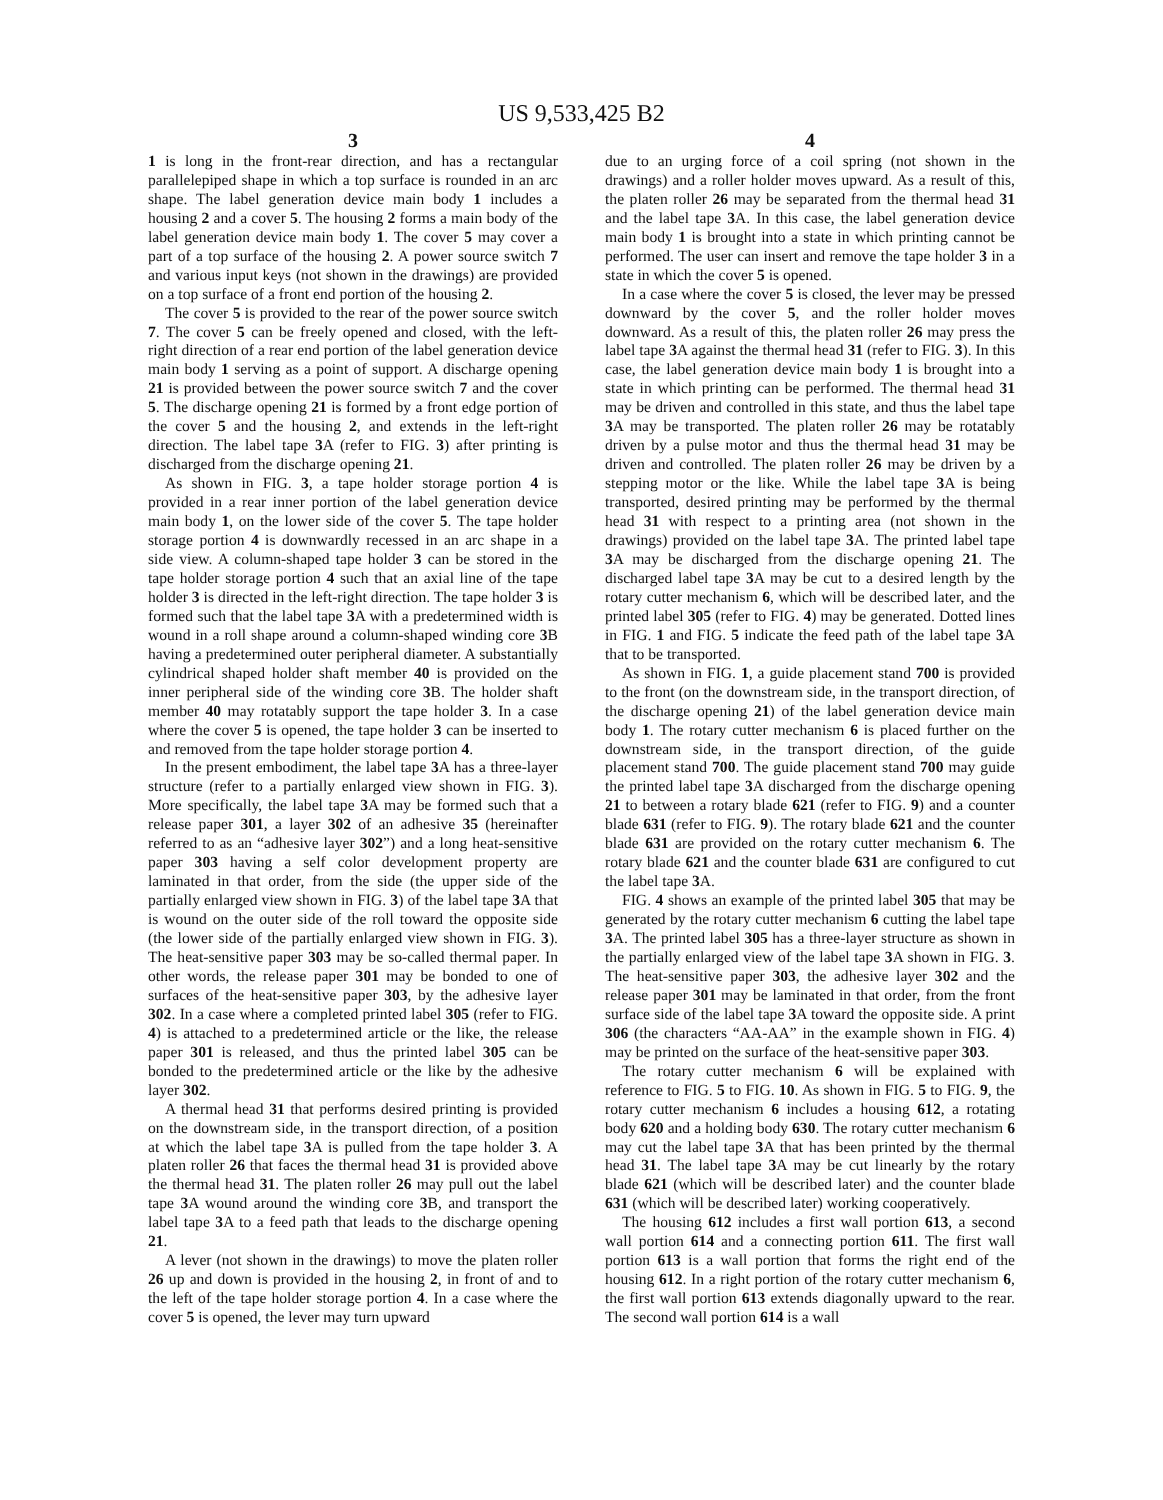US 9,533,425 B2
3
1 is long in the front-rear direction, and has a rectangular parallelepiped shape in which a top surface is rounded in an arc shape. The label generation device main body 1 includes a housing 2 and a cover 5. The housing 2 forms a main body of the label generation device main body 1. The cover 5 may cover a part of a top surface of the housing 2. A power source switch 7 and various input keys (not shown in the drawings) are provided on a top surface of a front end portion of the housing 2.
The cover 5 is provided to the rear of the power source switch 7. The cover 5 can be freely opened and closed, with the left-right direction of a rear end portion of the label generation device main body 1 serving as a point of support. A discharge opening 21 is provided between the power source switch 7 and the cover 5. The discharge opening 21 is formed by a front edge portion of the cover 5 and the housing 2, and extends in the left-right direction. The label tape 3 A (refer to FIG. 3) after printing is discharged from the discharge opening 21.
As shown in FIG. 3, a tape holder storage portion 4 is provided in a rear inner portion of the label generation device main body 1, on the lower side of the cover 5. The tape holder storage portion 4 is downwardly recessed in an arc shape in a side view. A column-shaped tape holder 3 can be stored in the tape holder storage portion 4 such that an axial line of the tape holder 3 is directed in the left-right direction. The tape holder 3 is formed such that the label tape 3 A with a predetermined width is wound in a roll shape around a column-shaped winding core 3 B having a predetermined outer peripheral diameter. A substantially cylindrical shaped holder shaft member 40 is provided on the inner peripheral side of the winding core 3 B. The holder shaft member 40 may rotatably support the tape holder 3. In a case where the cover 5 is opened, the tape holder 3 can be inserted to and removed from the tape holder storage portion 4.
In the present embodiment, the label tape 3 A has a three-layer structure (refer to a partially enlarged view shown in FIG. 3). More specifically, the label tape 3 A may be formed such that a release paper 301, a layer 302 of an adhesive 35 (hereinafter referred to as an “adhesive layer 302”) and a long heat-sensitive paper 303 having a self color development property are laminated in that order, from the side (the upper side of the partially enlarged view shown in FIG. 3) of the label tape 3 A that is wound on the outer side of the roll toward the opposite side (the lower side of the partially enlarged view shown in FIG. 3). The heat-sensitive paper 303 may be so-called thermal paper. In other words, the release paper 301 may be bonded to one of surfaces of the heat-sensitive paper 303, by the adhesive layer 302. In a case where a completed printed label 305 (refer to FIG. 4) is attached to a predetermined article or the like, the release paper 301 is released, and thus the printed label 305 can be bonded to the predetermined article or the like by the adhesive layer 302.
A thermal head 31 that performs desired printing is provided on the downstream side, in the transport direction, of a position at which the label tape 3 A is pulled from the tape holder 3. A platen roller 26 that faces the thermal head 31 is provided above the thermal head 31. The platen roller 26 may pull out the label tape 3 A wound around the winding core 3 B, and transport the label tape 3 A to a feed path that leads to the discharge opening 21.
A lever (not shown in the drawings) to move the platen roller 26 up and down is provided in the housing 2, in front of and to the left of the tape holder storage portion 4. In a case where the cover 5 is opened, the lever may turn upward
4
due to an urging force of a coil spring (not shown in the drawings) and a roller holder moves upward. As a result of this, the platen roller 26 may be separated from the thermal head 31 and the label tape 3 A. In this case, the label generation device main body 1 is brought into a state in which printing cannot be performed. The user can insert and remove the tape holder 3 in a state in which the cover 5 is opened.
In a case where the cover 5 is closed, the lever may be pressed downward by the cover 5, and the roller holder moves downward. As a result of this, the platen roller 26 may press the label tape 3 A against the thermal head 31 (refer to FIG. 3). In this case, the label generation device main body 1 is brought into a state in which printing can be performed. The thermal head 31 may be driven and controlled in this state, and thus the label tape 3 A may be transported. The platen roller 26 may be rotatably driven by a pulse motor and thus the thermal head 31 may be driven and controlled. The platen roller 26 may be driven by a stepping motor or the like. While the label tape 3 A is being transported, desired printing may be performed by the thermal head 31 with respect to a printing area (not shown in the drawings) provided on the label tape 3 A. The printed label tape 3 A may be discharged from the discharge opening 21. The discharged label tape 3 A may be cut to a desired length by the rotary cutter mechanism 6, which will be described later, and the printed label 305 (refer to FIG. 4) may be generated. Dotted lines in FIG. 1 and FIG. 5 indicate the feed path of the label tape 3 A that to be transported.
As shown in FIG. 1, a guide placement stand 700 is provided to the front (on the downstream side, in the transport direction, of the discharge opening 21) of the label generation device main body 1. The rotary cutter mechanism 6 is placed further on the downstream side, in the transport direction, of the guide placement stand 700. The guide placement stand 700 may guide the printed label tape 3 A discharged from the discharge opening 21 to between a rotary blade 621 (refer to FIG. 9) and a counter blade 631 (refer to FIG. 9). The rotary blade 621 and the counter blade 631 are provided on the rotary cutter mechanism 6. The rotary blade 621 and the counter blade 631 are configured to cut the label tape 3 A.
FIG. 4 shows an example of the printed label 305 that may be generated by the rotary cutter mechanism 6 cutting the label tape 3 A. The printed label 305 has a three-layer structure as shown in the partially enlarged view of the label tape 3 A shown in FIG. 3. The heat-sensitive paper 303, the adhesive layer 302 and the release paper 301 may be laminated in that order, from the front surface side of the label tape 3 A toward the opposite side. A print 306 (the characters “AA-AA” in the example shown in FIG. 4) may be printed on the surface of the heat-sensitive paper 303.
The rotary cutter mechanism 6 will be explained with reference to FIG. 5 to FIG. 10. As shown in FIG. 5 to FIG. 9, the rotary cutter mechanism 6 includes a housing 612, a rotating body 620 and a holding body 630. The rotary cutter mechanism 6 may cut the label tape 3 A that has been printed by the thermal head 31. The label tape 3 A may be cut linearly by the rotary blade 621 (which will be described later) and the counter blade 631 (which will be described later) working cooperatively.
The housing 612 includes a first wall portion 613, a second wall portion 614 and a connecting portion 611. The first wall portion 613 is a wall portion that forms the right end of the housing 612. In a right portion of the rotary cutter mechanism 6, the first wall portion 613 extends diagonally upward to the rear. The second wall portion 614 is a wall